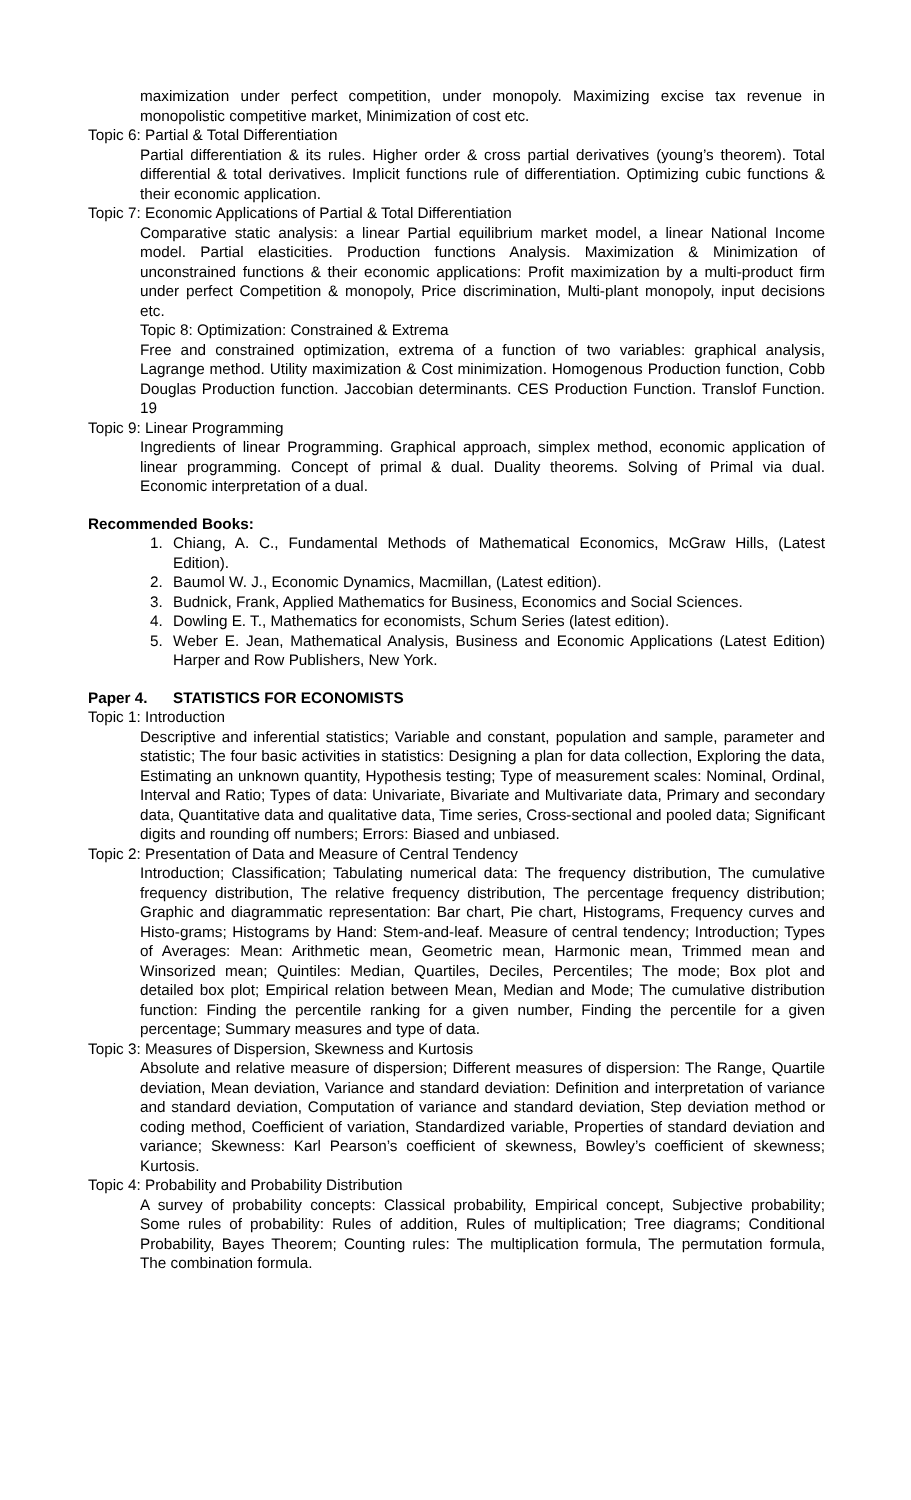maximization under perfect competition, under monopoly. Maximizing excise tax revenue in monopolistic competitive market, Minimization of cost etc.
Topic 6: Partial & Total Differentiation
Partial differentiation & its rules. Higher order & cross partial derivatives (young’s theorem). Total differential & total derivatives. Implicit functions rule of differentiation. Optimizing cubic functions & their economic application.
Topic 7: Economic Applications of Partial & Total Differentiation
Comparative static analysis: a linear Partial equilibrium market model, a linear National Income model. Partial elasticities. Production functions Analysis. Maximization & Minimization of unconstrained functions & their economic applications: Profit maximization by a multi-product firm under perfect Competition & monopoly, Price discrimination, Multi-plant monopoly, input decisions etc.
Topic 8: Optimization: Constrained & Extrema
Free and constrained optimization, extrema of a function of two variables: graphical analysis, Lagrange method. Utility maximization & Cost minimization. Homogenous Production function, Cobb Douglas Production function. Jaccobian determinants. CES Production Function. Translof Function. 19
Topic 9: Linear Programming
Ingredients of linear Programming. Graphical approach, simplex method, economic application of linear programming. Concept of primal & dual. Duality theorems. Solving of Primal via dual. Economic interpretation of a dual.
Recommended Books:
1. Chiang, A. C., Fundamental Methods of Mathematical Economics, McGraw Hills, (Latest Edition).
2. Baumol W. J., Economic Dynamics, Macmillan, (Latest edition).
3. Budnick, Frank, Applied Mathematics for Business, Economics and Social Sciences.
4. Dowling E. T., Mathematics for economists, Schum Series (latest edition).
5. Weber E. Jean, Mathematical Analysis, Business and Economic Applications (Latest Edition) Harper and Row Publishers, New York.
Paper 4. STATISTICS FOR ECONOMISTS
Topic 1: Introduction
Descriptive and inferential statistics; Variable and constant, population and sample, parameter and statistic; The four basic activities in statistics: Designing a plan for data collection, Exploring the data, Estimating an unknown quantity, Hypothesis testing; Type of measurement scales: Nominal, Ordinal, Interval and Ratio; Types of data: Univariate, Bivariate and Multivariate data, Primary and secondary data, Quantitative data and qualitative data, Time series, Cross-sectional and pooled data; Significant digits and rounding off numbers; Errors: Biased and unbiased.
Topic 2: Presentation of Data and Measure of Central Tendency
Introduction; Classification; Tabulating numerical data: The frequency distribution, The cumulative frequency distribution, The relative frequency distribution, The percentage frequency distribution; Graphic and diagrammatic representation: Bar chart, Pie chart, Histograms, Frequency curves and Histo-grams; Histograms by Hand: Stem-and-leaf. Measure of central tendency; Introduction; Types of Averages: Mean: Arithmetic mean, Geometric mean, Harmonic mean, Trimmed mean and Winsorized mean; Quintiles: Median, Quartiles, Deciles, Percentiles; The mode; Box plot and detailed box plot; Empirical relation between Mean, Median and Mode; The cumulative distribution function: Finding the percentile ranking for a given number, Finding the percentile for a given percentage; Summary measures and type of data.
Topic 3: Measures of Dispersion, Skewness and Kurtosis
Absolute and relative measure of dispersion; Different measures of dispersion: The Range, Quartile deviation, Mean deviation, Variance and standard deviation: Definition and interpretation of variance and standard deviation, Computation of variance and standard deviation, Step deviation method or coding method, Coefficient of variation, Standardized variable, Properties of standard deviation and variance; Skewness: Karl Pearson’s coefficient of skewness, Bowley’s coefficient of skewness; Kurtosis.
Topic 4: Probability and Probability Distribution
A survey of probability concepts: Classical probability, Empirical concept, Subjective probability; Some rules of probability: Rules of addition, Rules of multiplication; Tree diagrams; Conditional Probability, Bayes Theorem; Counting rules: The multiplication formula, The permutation formula, The combination formula.